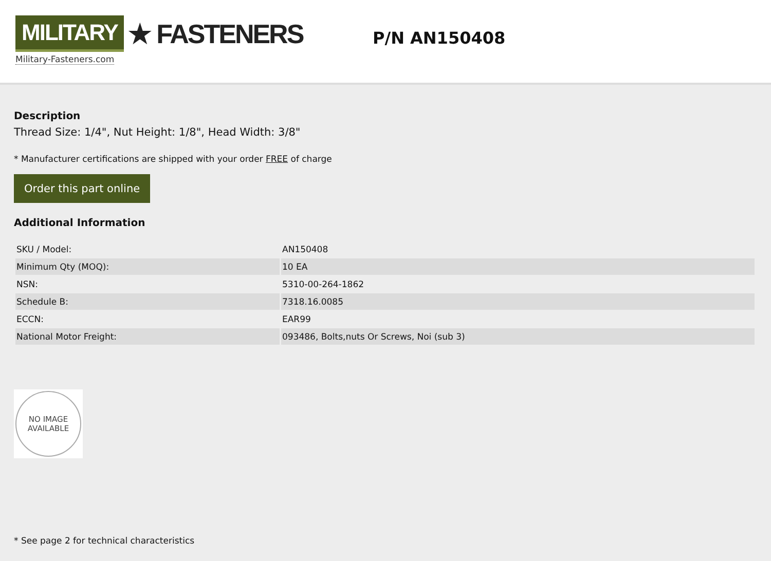MILITARY ★ FASTENERS
Military-Fasteners.com
P/N AN150408
Description
Thread Size: 1/4", Nut Height: 1/8", Head Width: 3/8"
* Manufacturer certifications are shipped with your order FREE of charge
Order this part online
Additional Information
| SKU / Model: | AN150408 |
| Minimum Qty (MOQ): | 10 EA |
| NSN: | 5310-00-264-1862 |
| Schedule B: | 7318.16.0085 |
| ECCN: | EAR99 |
| National Motor Freight: | 093486, Bolts,nuts Or Screws, Noi (sub 3) |
NO IMAGE
AVAILABLE
* See page 2 for technical characteristics